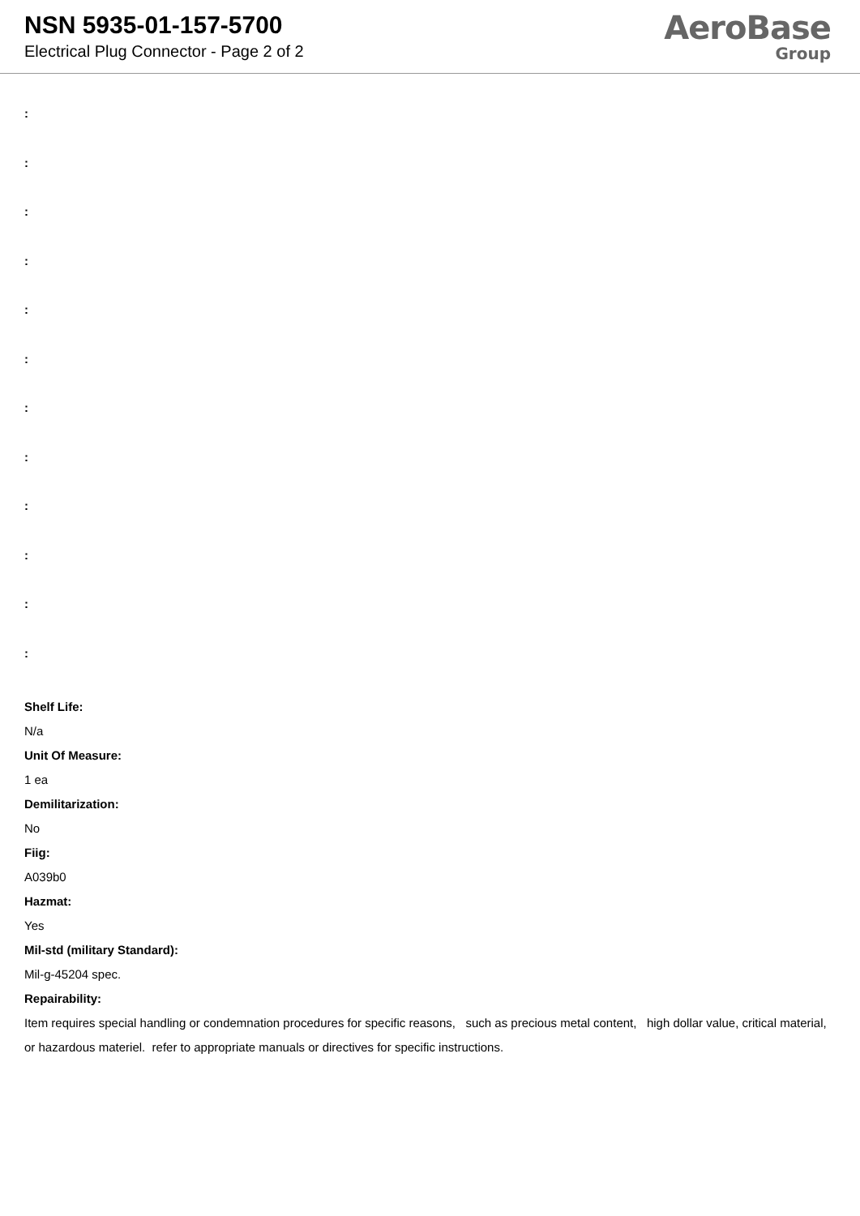NSN 5935-01-157-5700
Electrical Plug Connector - Page 2 of 2
AeroBase
Group
:
:
:
:
:
:
:
:
:
:
:
:
Shelf Life:
N/a
Unit Of Measure:
1 ea
Demilitarization:
No
Fiig:
A039b0
Hazmat:
Yes
Mil-std (military Standard):
Mil-g-45204 spec.
Repairability:
Item requires special handling or condemnation procedures for specific reasons, such as precious metal content, high dollar value, critical material, or hazardous materiel. refer to appropriate manuals or directives for specific instructions.